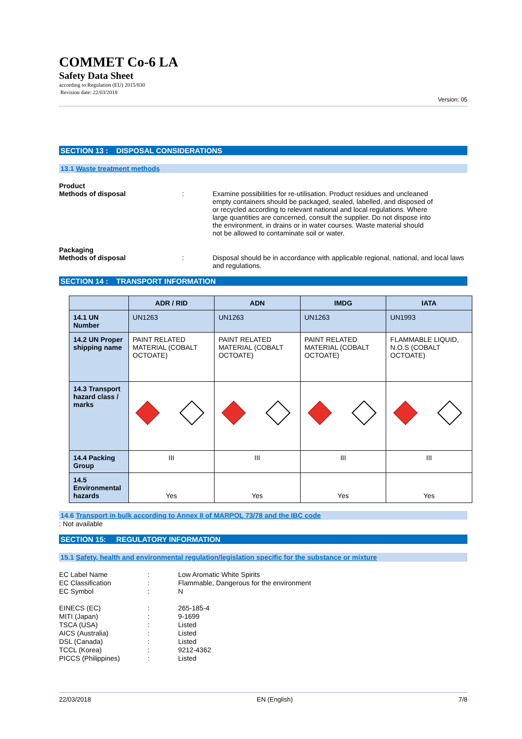COMMET Co-6 LA
Safety Data Sheet
according to Regulation (EU) 2015/830
Revision date: 22/03/2018
Version: 05
SECTION 13 : DISPOSAL CONSIDERATIONS
13.1 Waste treatment methods
Product
Methods of disposal : Examine possibilities for re-utilisation. Product residues and uncleaned empty containers should be packaged, sealed, labelled, and disposed of or recycled according to relevant national and local regulations. Where large quantities are concerned, consult the supplier. Do not dispose into the environment, in drains or in water courses. Waste material should not be allowed to contaminate soil or water.
Packaging
Methods of disposal : Disposal should be in accordance with applicable regional, national, and local laws and regulations.
SECTION 14 : TRANSPORT INFORMATION
| | ADR / RID | ADN | IMDG | IATA |
| --- | --- | --- | --- | --- |
| 14.1 UN Number | UN1263 | UN1263 | UN1263 | UN1993 |
| 14.2 UN Proper shipping name | PAINT RELATED MATERIAL (COBALT OCTOATE) | PAINT RELATED MATERIAL (COBALT OCTOATE) | PAINT RELATED MATERIAL (COBALT OCTOATE) | FLAMMABLE LIQUID, N.O.S (COBALT OCTOATE) |
| 14.3 Transport hazard class / marks | | | | |
| 14.4 Packing Group | III | III | III | III |
| 14.5 Environmental hazards | Yes | Yes | Yes | Yes |
14.6 Transport in bulk according to Annex II of MARPOL 73/78 and the IBC code
: Not available
SECTION 15: REGULATORY INFORMATION
15.1 Safety, health and environmental regulation/legislation specific for the substance or mixture
EC Label Name : Low Aromatic White Spirits
EC Classification : Flammable, Dangerous for the environment
EC Symbol : N
EINECS (EC) : 265-185-4
MITI (Japan) : 9-1699
TSCA (USA) : Listed
AICS (Australia) : Listed
DSL (Canada) : Listed
TCCL (Korea) : 9212-4362
PICCS (Philippines) : Listed
22/03/2018 EN (English) 7/8